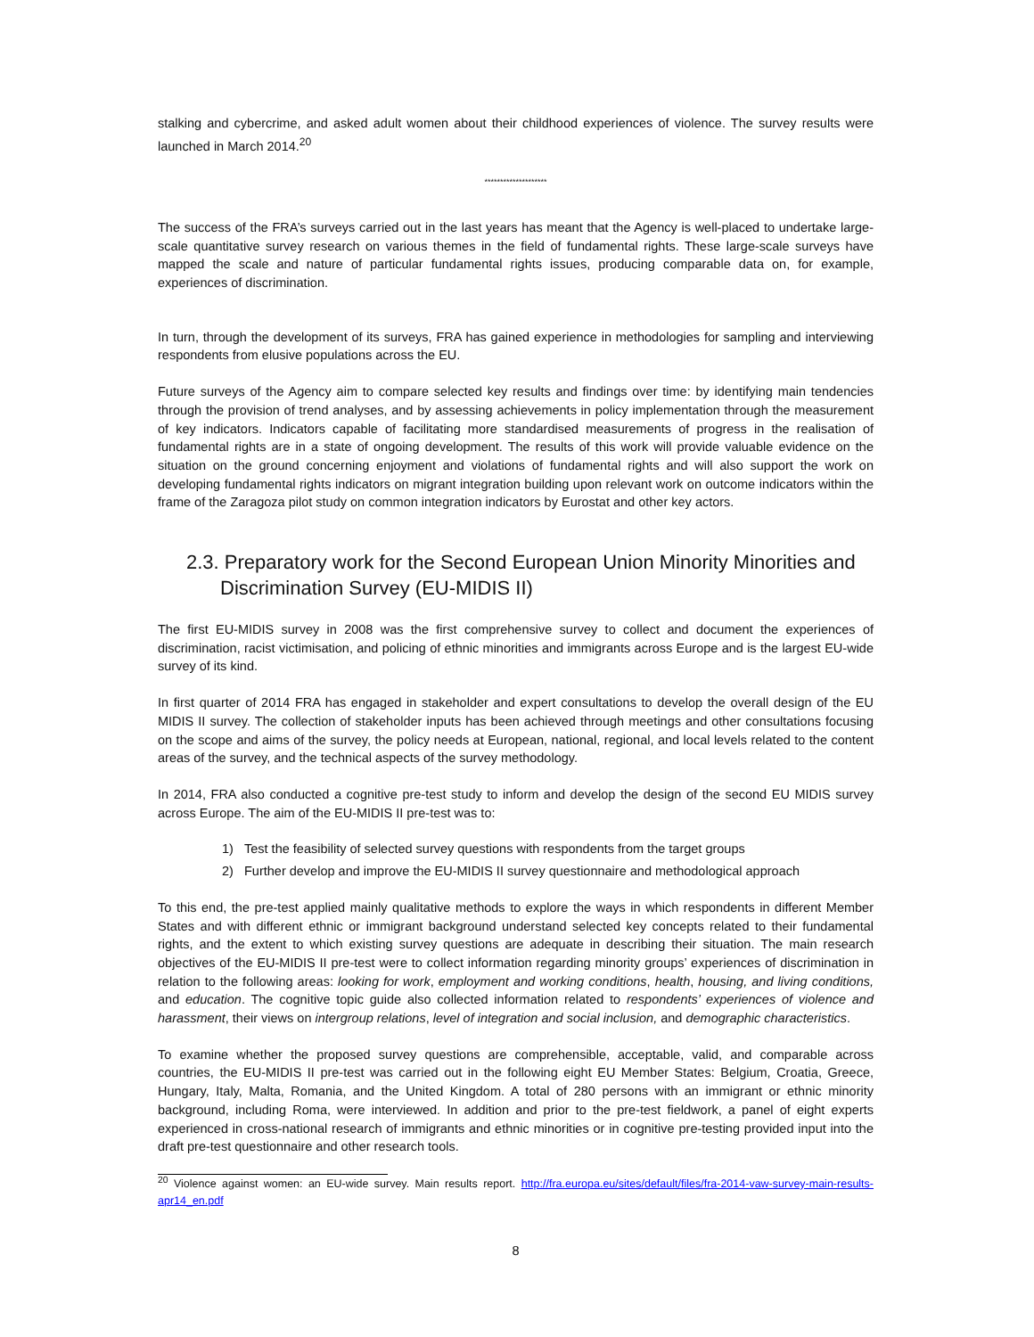stalking and cybercrime, and asked adult women about their childhood experiences of violence. The survey results were launched in March 2014.<sup>20</sup>
********************
The success of the FRA’s surveys carried out in the last years has meant that the Agency is well-placed to undertake large-scale quantitative survey research on various themes in the field of fundamental rights. These large-scale surveys have mapped the scale and nature of particular fundamental rights issues, producing comparable data on, for example, experiences of discrimination.
In turn, through the development of its surveys, FRA has gained experience in methodologies for sampling and interviewing respondents from elusive populations across the EU.
Future surveys of the Agency aim to compare selected key results and findings over time: by identifying main tendencies through the provision of trend analyses, and by assessing achievements in policy implementation through the measurement of key indicators. Indicators capable of facilitating more standardised measurements of progress in the realisation of fundamental rights are in a state of ongoing development. The results of this work will provide valuable evidence on the situation on the ground concerning enjoyment and violations of fundamental rights and will also support the work on developing fundamental rights indicators on migrant integration building upon relevant work on outcome indicators within the frame of the Zaragoza pilot study on common integration indicators by Eurostat and other key actors.
2.3. Preparatory work for the Second European Union Minority Minorities and Discrimination Survey (EU-MIDIS II)
The first EU-MIDIS survey in 2008 was the first comprehensive survey to collect and document the experiences of discrimination, racist victimisation, and policing of ethnic minorities and immigrants across Europe and is the largest EU-wide survey of its kind.
In first quarter of 2014 FRA has engaged in stakeholder and expert consultations to develop the overall design of the EU MIDIS II survey. The collection of stakeholder inputs has been achieved through meetings and other consultations focusing on the scope and aims of the survey, the policy needs at European, national, regional, and local levels related to the content areas of the survey, and the technical aspects of the survey methodology.
In 2014, FRA also conducted a cognitive pre-test study to inform and develop the design of the second EU MIDIS survey across Europe. The aim of the EU-MIDIS II pre-test was to:
1) Test the feasibility of selected survey questions with respondents from the target groups
2) Further develop and improve the EU-MIDIS II survey questionnaire and methodological approach
To this end, the pre-test applied mainly qualitative methods to explore the ways in which respondents in different Member States and with different ethnic or immigrant background understand selected key concepts related to their fundamental rights, and the extent to which existing survey questions are adequate in describing their situation. The main research objectives of the EU-MIDIS II pre-test were to collect information regarding minority groups’ experiences of discrimination in relation to the following areas: looking for work, employment and working conditions, health, housing, and living conditions, and education. The cognitive topic guide also collected information related to respondents’ experiences of violence and harassment, their views on intergroup relations, level of integration and social inclusion, and demographic characteristics.
To examine whether the proposed survey questions are comprehensible, acceptable, valid, and comparable across countries, the EU-MIDIS II pre-test was carried out in the following eight EU Member States: Belgium, Croatia, Greece, Hungary, Italy, Malta, Romania, and the United Kingdom. A total of 280 persons with an immigrant or ethnic minority background, including Roma, were interviewed. In addition and prior to the pre-test fieldwork, a panel of eight experts experienced in cross-national research of immigrants and ethnic minorities or in cognitive pre-testing provided input into the draft pre-test questionnaire and other research tools.
<sup>20</sup> Violence against women: an EU-wide survey. Main results report. http://fra.europa.eu/sites/default/files/fra-2014-vaw-survey-main-results-apr14_en.pdf
8